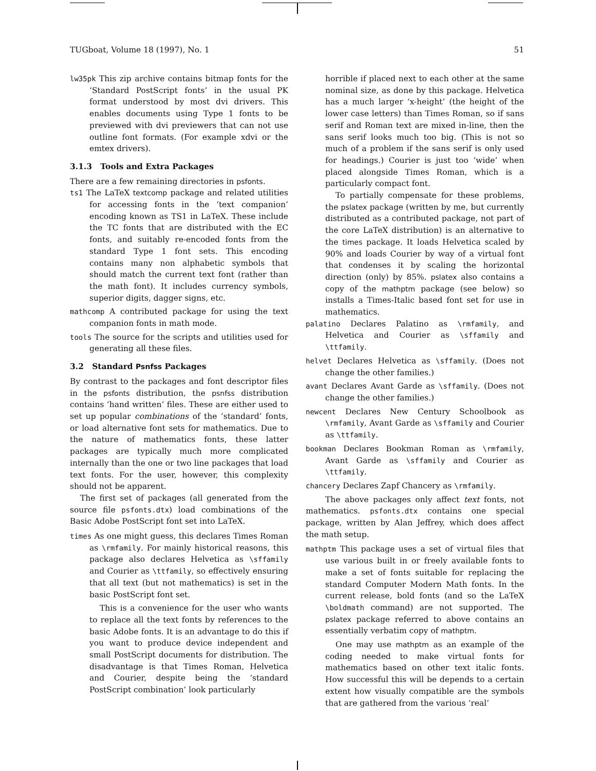TUGboat, Volume 18 (1997), No. 1 51
lw35pk This zip archive contains bitmap fonts for the ‘Standard PostScript fonts’ in the usual PK format understood by most dvi drivers. This enables documents using Type 1 fonts to be previewed with dvi previewers that can not use outline font formats. (For example xdvi or the emtex drivers).
3.1.3 Tools and Extra Packages
There are a few remaining directories in psfonts.
ts1 The LaTeX textcomp package and related utilities for accessing fonts in the ‘text companion’ encoding known as TS1 in LaTeX. These include the TC fonts that are distributed with the EC fonts, and suitably re-encoded fonts from the standard Type 1 font sets. This encoding contains many non alphabetic symbols that should match the current text font (rather than the math font). It includes currency symbols, superior digits, dagger signs, etc.
mathcomp A contributed package for using the text companion fonts in math mode.
tools The source for the scripts and utilities used for generating all these files.
3.2 Standard Psnfss Packages
By contrast to the packages and font descriptor files in the psfonts distribution, the psnfss distribution contains ‘hand written’ files. These are either used to set up popular combinations of the ‘standard’ fonts, or load alternative font sets for mathematics. Due to the nature of mathematics fonts, these latter packages are typically much more complicated internally than the one or two line packages that load text fonts. For the user, however, this complexity should not be apparent.
The first set of packages (all generated from the source file psfonts.dtx) load combinations of the Basic Adobe PostScript font set into LaTeX.
times As one might guess, this declares Times Roman as \rmfamily. For mainly historical reasons, this package also declares Helvetica as \sffamily and Courier as \ttfamily, so effectively ensuring that all text (but not mathematics) is set in the basic PostScript font set.
This is a convenience for the user who wants to replace all the text fonts by references to the basic Adobe fonts. It is an advantage to do this if you want to produce device independent and small PostScript documents for distribution. The disadvantage is that Times Roman, Helvetica and Courier, despite being the ‘standard PostScript combination’ look particularly
horrible if placed next to each other at the same nominal size, as done by this package. Helvetica has a much larger ‘x-height’ (the height of the lower case letters) than Times Roman, so if sans serif and Roman text are mixed in-line, then the sans serif looks much too big. (This is not so much of a problem if the sans serif is only used for headings.) Courier is just too ‘wide’ when placed alongside Times Roman, which is a particularly compact font.
To partially compensate for these problems, the pslatex package (written by me, but currently distributed as a contributed package, not part of the core LaTeX distribution) is an alternative to the times package. It loads Helvetica scaled by 90% and loads Courier by way of a virtual font that condenses it by scaling the horizontal direction (only) by 85%. pslatex also contains a copy of the mathptm package (see below) so installs a Times-Italic based font set for use in mathematics.
palatino Declares Palatino as \rmfamily, and Helvetica and Courier as \sffamily and \ttfamily.
helvet Declares Helvetica as \sffamily. (Does not change the other families.)
avant Declares Avant Garde as \sffamily. (Does not change the other families.)
newcent Declares New Century Schoolbook as \rmfamily, Avant Garde as \sffamily and Courier as \ttfamily.
bookman Declares Bookman Roman as \rmfamily, Avant Garde as \sffamily and Courier as \ttfamily.
chancery Declares Zapf Chancery as \rmfamily.
The above packages only affect text fonts, not mathematics. psfonts.dtx contains one special package, written by Alan Jeffrey, which does affect the math setup.
mathptm This package uses a set of virtual files that use various built in or freely available fonts to make a set of fonts suitable for replacing the standard Computer Modern Math fonts. In the current release, bold fonts (and so the LaTeX \boldmath command) are not supported. The pslatex package referred to above contains an essentially verbatim copy of mathptm.
One may use mathptm as an example of the coding needed to make virtual fonts for mathematics based on other text italic fonts. How successful this will be depends to a certain extent how visually compatible are the symbols that are gathered from the various ‘real’